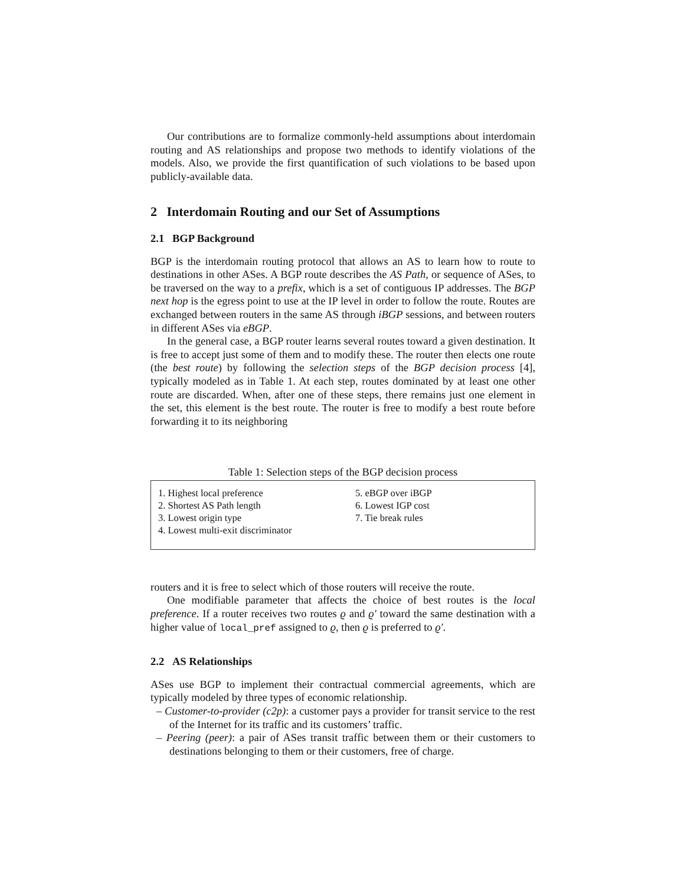Our contributions are to formalize commonly-held assumptions about interdomain routing and AS relationships and propose two methods to identify violations of the models. Also, we provide the first quantification of such violations to be based upon publicly-available data.
2 Interdomain Routing and our Set of Assumptions
2.1 BGP Background
BGP is the interdomain routing protocol that allows an AS to learn how to route to destinations in other ASes. A BGP route describes the AS Path, or sequence of ASes, to be traversed on the way to a prefix, which is a set of contiguous IP addresses. The BGP next hop is the egress point to use at the IP level in order to follow the route. Routes are exchanged between routers in the same AS through iBGP sessions, and between routers in different ASes via eBGP.
In the general case, a BGP router learns several routes toward a given destination. It is free to accept just some of them and to modify these. The router then elects one route (the best route) by following the selection steps of the BGP decision process [4], typically modeled as in Table 1. At each step, routes dominated by at least one other route are discarded. When, after one of these steps, there remains just one element in the set, this element is the best route. The router is free to modify a best route before forwarding it to its neighboring
Table 1: Selection steps of the BGP decision process
| 1. Highest local preference 2. Shortest AS Path length 3. Lowest origin type 4. Lowest multi-exit discriminator | 5. eBGP over iBGP 6. Lowest IGP cost 7. Tie break rules |
routers and it is free to select which of those routers will receive the route.
One modifiable parameter that affects the choice of best routes is the local preference. If a router receives two routes ϱ and ϱ′ toward the same destination with a higher value of local_pref assigned to ϱ, then ϱ is preferred to ϱ′.
2.2 AS Relationships
ASes use BGP to implement their contractual commercial agreements, which are typically modeled by three types of economic relationship.
– Customer-to-provider (c2p): a customer pays a provider for transit service to the rest of the Internet for its traffic and its customers’ traffic.
– Peering (peer): a pair of ASes transit traffic between them or their customers to destinations belonging to them or their customers, free of charge.